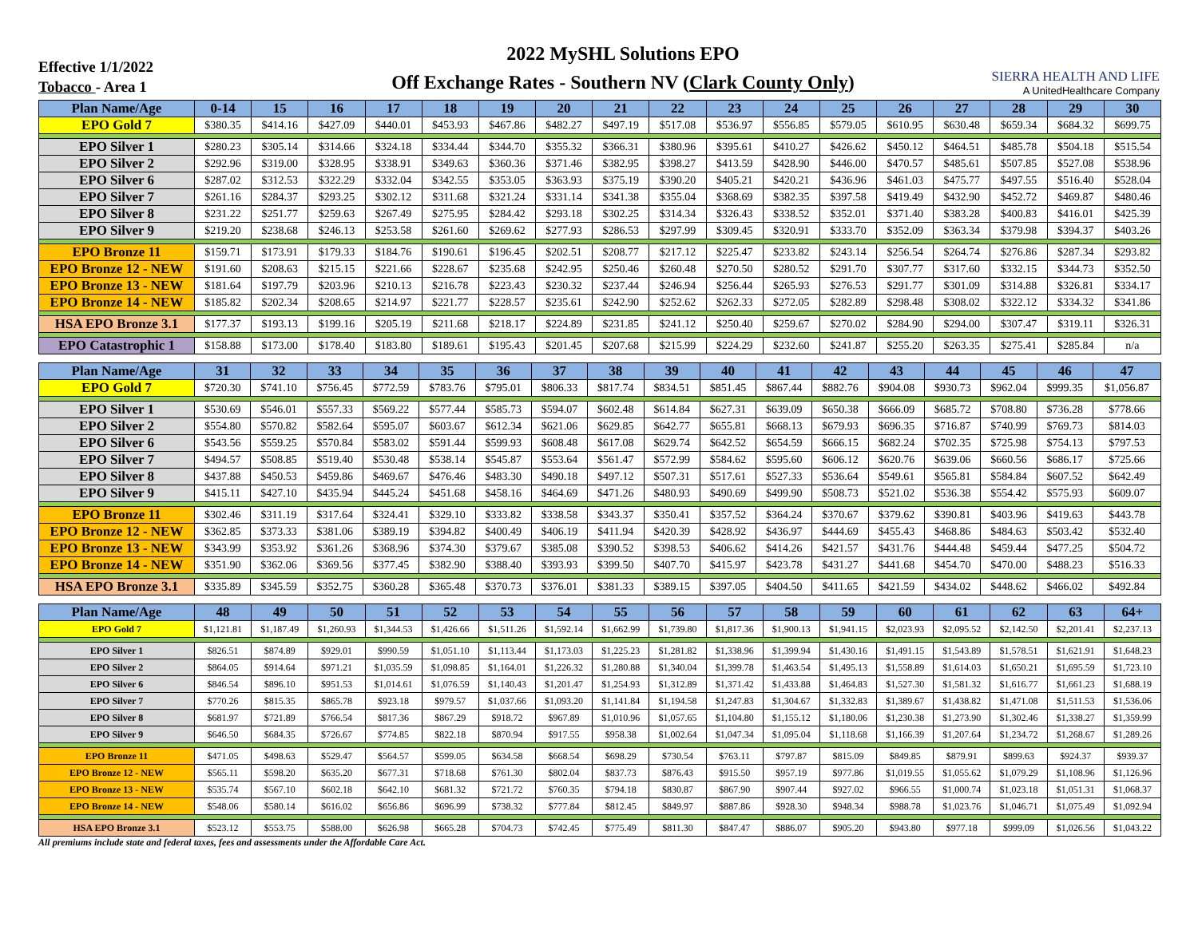Effective 1/1/2022
Tobacco - Area 1
2022 MySHL Solutions EPO
Off Exchange Rates - Southern NV (Clark County Only)
SIERRA HEALTH AND LIFE
A UnitedHealthcare Company
| Plan Name/Age | 0-14 | 15 | 16 | 17 | 18 | 19 | 20 | 21 | 22 | 23 | 24 | 25 | 26 | 27 | 28 | 29 | 30 |
| --- | --- | --- | --- | --- | --- | --- | --- | --- | --- | --- | --- | --- | --- | --- | --- | --- | --- |
| EPO Gold 7 | $380.35 | $414.16 | $427.09 | $440.01 | $453.93 | $467.86 | $482.27 | $497.19 | $517.08 | $536.97 | $556.85 | $579.05 | $610.95 | $630.48 | $659.34 | $684.32 | $699.75 |
| EPO Silver 1 | $280.23 | $305.14 | $314.66 | $324.18 | $334.44 | $344.70 | $355.32 | $366.31 | $380.96 | $395.61 | $410.27 | $426.62 | $450.12 | $464.51 | $485.78 | $504.18 | $515.54 |
| EPO Silver 2 | $292.96 | $319.00 | $328.95 | $338.91 | $349.63 | $360.36 | $371.46 | $382.95 | $398.27 | $413.59 | $428.90 | $446.00 | $470.57 | $485.61 | $507.85 | $527.08 | $538.96 |
| EPO Silver 6 | $287.02 | $312.53 | $322.29 | $332.04 | $342.55 | $353.05 | $363.93 | $375.19 | $390.20 | $405.21 | $420.21 | $436.96 | $461.03 | $475.77 | $497.55 | $516.40 | $528.04 |
| EPO Silver 7 | $261.16 | $284.37 | $293.25 | $302.12 | $311.68 | $321.24 | $331.14 | $341.38 | $355.04 | $368.69 | $382.35 | $397.58 | $419.49 | $432.90 | $452.72 | $469.87 | $480.46 |
| EPO Silver 8 | $231.22 | $251.77 | $259.63 | $267.49 | $275.95 | $284.42 | $293.18 | $302.25 | $314.34 | $326.43 | $338.52 | $352.01 | $371.40 | $383.28 | $400.83 | $416.01 | $425.39 |
| EPO Silver 9 | $219.20 | $238.68 | $246.13 | $253.58 | $261.60 | $269.62 | $277.93 | $286.53 | $297.99 | $309.45 | $320.91 | $333.70 | $352.09 | $363.34 | $379.98 | $394.37 | $403.26 |
| EPO Bronze 11 | $159.71 | $173.91 | $179.33 | $184.76 | $190.61 | $196.45 | $202.51 | $208.77 | $217.12 | $225.47 | $233.82 | $243.14 | $256.54 | $264.74 | $276.86 | $287.34 | $293.82 |
| EPO Bronze 12 - NEW | $191.60 | $208.63 | $215.15 | $221.66 | $228.67 | $235.68 | $242.95 | $250.46 | $260.48 | $270.50 | $280.52 | $291.70 | $307.77 | $317.60 | $332.15 | $344.73 | $352.50 |
| EPO Bronze 13 - NEW | $181.64 | $197.79 | $203.96 | $210.13 | $216.78 | $223.43 | $230.32 | $237.44 | $246.94 | $256.44 | $265.93 | $276.53 | $291.77 | $301.09 | $314.88 | $326.81 | $334.17 |
| EPO Bronze 14 - NEW | $185.82 | $202.34 | $208.65 | $214.97 | $221.77 | $228.57 | $235.61 | $242.90 | $252.62 | $262.33 | $272.05 | $282.89 | $298.48 | $308.02 | $322.12 | $334.32 | $341.86 |
| HSA EPO Bronze 3.1 | $177.37 | $193.13 | $199.16 | $205.19 | $211.68 | $218.17 | $224.89 | $231.85 | $241.12 | $250.40 | $259.67 | $270.02 | $284.90 | $294.00 | $307.47 | $319.11 | $326.31 |
| EPO Catastrophic 1 | $158.88 | $173.00 | $178.40 | $183.80 | $189.61 | $195.43 | $201.45 | $207.68 | $215.99 | $224.29 | $232.60 | $241.87 | $255.20 | $263.35 | $275.41 | $285.84 | n/a |
| Plan Name/Age | 31 | 32 | 33 | 34 | 35 | 36 | 37 | 38 | 39 | 40 | 41 | 42 | 43 | 44 | 45 | 46 | 47 |
| --- | --- | --- | --- | --- | --- | --- | --- | --- | --- | --- | --- | --- | --- | --- | --- | --- | --- |
| EPO Gold 7 | $720.30 | $741.10 | $756.45 | $772.59 | $783.76 | $795.01 | $806.33 | $817.74 | $834.51 | $851.45 | $867.44 | $882.76 | $904.08 | $930.73 | $962.04 | $999.35 | $1,056.87 |
| EPO Silver 1 | $530.69 | $546.01 | $557.33 | $569.22 | $577.44 | $585.73 | $594.07 | $602.48 | $614.84 | $627.31 | $639.09 | $650.38 | $666.09 | $685.72 | $708.80 | $736.28 | $778.66 |
| EPO Silver 2 | $554.80 | $570.82 | $582.64 | $595.07 | $603.67 | $612.34 | $621.06 | $629.85 | $642.77 | $655.81 | $668.13 | $679.93 | $696.35 | $716.87 | $740.99 | $769.73 | $814.03 |
| EPO Silver 6 | $543.56 | $559.25 | $570.84 | $583.02 | $591.44 | $599.93 | $608.48 | $617.08 | $629.74 | $642.52 | $654.59 | $666.15 | $682.24 | $702.35 | $725.98 | $754.13 | $797.53 |
| EPO Silver 7 | $494.57 | $508.85 | $519.40 | $530.48 | $538.14 | $545.87 | $553.64 | $561.47 | $572.99 | $584.62 | $595.60 | $606.12 | $620.76 | $639.06 | $660.56 | $686.17 | $725.66 |
| EPO Silver 8 | $437.88 | $450.53 | $459.86 | $469.67 | $476.46 | $483.30 | $490.18 | $497.12 | $507.31 | $517.61 | $527.33 | $536.64 | $549.61 | $565.81 | $584.84 | $607.52 | $642.49 |
| EPO Silver 9 | $415.11 | $427.10 | $435.94 | $445.24 | $451.68 | $458.16 | $464.69 | $471.26 | $480.93 | $490.69 | $499.90 | $508.73 | $521.02 | $536.38 | $554.42 | $575.93 | $609.07 |
| EPO Bronze 11 | $302.46 | $311.19 | $317.64 | $324.41 | $329.10 | $333.82 | $338.58 | $343.37 | $350.41 | $357.52 | $364.24 | $370.67 | $379.62 | $390.81 | $403.96 | $419.63 | $443.78 |
| EPO Bronze 12 - NEW | $362.85 | $373.33 | $381.06 | $389.19 | $394.82 | $400.49 | $406.19 | $411.94 | $420.39 | $428.92 | $436.97 | $444.69 | $455.43 | $468.86 | $484.63 | $503.42 | $532.40 |
| EPO Bronze 13 - NEW | $343.99 | $353.92 | $361.26 | $368.96 | $374.30 | $379.67 | $385.08 | $390.52 | $398.53 | $406.62 | $414.26 | $421.57 | $431.76 | $444.48 | $459.44 | $477.25 | $504.72 |
| EPO Bronze 14 - NEW | $351.90 | $362.06 | $369.56 | $377.45 | $382.90 | $388.40 | $393.93 | $399.50 | $407.70 | $415.97 | $423.78 | $431.27 | $441.68 | $454.70 | $470.00 | $488.23 | $516.33 |
| HSA EPO Bronze 3.1 | $335.89 | $345.59 | $352.75 | $360.28 | $365.48 | $370.73 | $376.01 | $381.33 | $389.15 | $397.05 | $404.50 | $411.65 | $421.59 | $434.02 | $448.62 | $466.02 | $492.84 |
| Plan Name/Age | 48 | 49 | 50 | 51 | 52 | 53 | 54 | 55 | 56 | 57 | 58 | 59 | 60 | 61 | 62 | 63 | 64+ |
| --- | --- | --- | --- | --- | --- | --- | --- | --- | --- | --- | --- | --- | --- | --- | --- | --- | --- |
| EPO Gold 7 | $1,121.81 | $1,187.49 | $1,260.93 | $1,344.53 | $1,426.66 | $1,511.26 | $1,592.14 | $1,662.99 | $1,739.80 | $1,817.36 | $1,900.13 | $1,941.15 | $2,023.93 | $2,095.52 | $2,142.50 | $2,201.41 | $2,237.13 |
| EPO Silver 1 | $826.51 | $874.89 | $929.01 | $990.59 | $1,051.10 | $1,113.44 | $1,173.03 | $1,225.23 | $1,281.82 | $1,338.96 | $1,399.94 | $1,430.16 | $1,491.15 | $1,543.89 | $1,578.51 | $1,621.91 | $1,648.23 |
| EPO Silver 2 | $864.05 | $914.64 | $971.21 | $1,035.59 | $1,098.85 | $1,164.01 | $1,226.32 | $1,280.88 | $1,340.04 | $1,399.78 | $1,463.54 | $1,495.13 | $1,558.89 | $1,614.03 | $1,650.21 | $1,695.59 | $1,723.10 |
| EPO Silver 6 | $846.54 | $896.10 | $951.53 | $1,014.61 | $1,076.59 | $1,140.43 | $1,201.47 | $1,254.93 | $1,312.89 | $1,371.42 | $1,433.88 | $1,464.83 | $1,527.30 | $1,581.32 | $1,616.77 | $1,661.23 | $1,688.19 |
| EPO Silver 7 | $770.26 | $815.35 | $865.78 | $923.18 | $979.57 | $1,037.66 | $1,093.20 | $1,141.84 | $1,194.58 | $1,247.83 | $1,304.67 | $1,332.83 | $1,389.67 | $1,438.82 | $1,471.08 | $1,511.53 | $1,536.06 |
| EPO Silver 8 | $681.97 | $721.89 | $766.54 | $817.36 | $867.29 | $918.72 | $967.89 | $1,010.96 | $1,057.65 | $1,104.80 | $1,155.12 | $1,180.06 | $1,230.38 | $1,273.90 | $1,302.46 | $1,338.27 | $1,359.99 |
| EPO Silver 9 | $646.50 | $684.35 | $726.67 | $774.85 | $822.18 | $870.94 | $917.55 | $958.38 | $1,002.64 | $1,047.34 | $1,095.04 | $1,118.68 | $1,166.39 | $1,207.64 | $1,234.72 | $1,268.67 | $1,289.26 |
| EPO Bronze 11 | $471.05 | $498.63 | $529.47 | $564.57 | $599.05 | $634.58 | $668.54 | $698.29 | $730.54 | $763.11 | $797.87 | $815.09 | $849.85 | $879.91 | $899.63 | $924.37 | $939.37 |
| EPO Bronze 12 - NEW | $565.11 | $598.20 | $635.20 | $677.31 | $718.68 | $761.30 | $802.04 | $837.73 | $876.43 | $915.50 | $957.19 | $977.86 | $1,019.55 | $1,055.62 | $1,079.29 | $1,108.96 | $1,126.96 |
| EPO Bronze 13 - NEW | $535.74 | $567.10 | $602.18 | $642.10 | $681.32 | $721.72 | $760.35 | $794.18 | $830.87 | $867.90 | $907.44 | $927.02 | $966.55 | $1,000.74 | $1,023.18 | $1,051.31 | $1,068.37 |
| EPO Bronze 14 - NEW | $548.06 | $580.14 | $616.02 | $656.86 | $696.99 | $738.32 | $777.84 | $812.45 | $849.97 | $887.86 | $928.30 | $948.34 | $988.78 | $1,023.76 | $1,046.71 | $1,075.49 | $1,092.94 |
| HSA EPO Bronze 3.1 | $523.12 | $553.75 | $588.00 | $626.98 | $665.28 | $704.73 | $742.45 | $775.49 | $811.30 | $847.47 | $886.07 | $905.20 | $943.80 | $977.18 | $999.09 | $1,026.56 | $1,043.22 |
All premiums include state and federal taxes, fees and assessments under the Affordable Care Act.